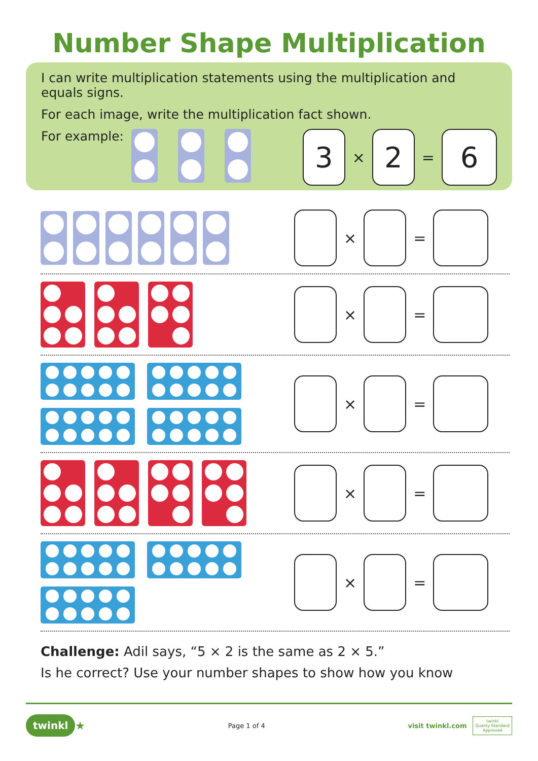Number Shape Multiplication
I can write multiplication statements using the multiplication and equals signs.
For each image, write the multiplication fact shown.
For example:
3 × 2 = 6
× =
× =
× =
× =
× =
Challenge: Adil says, “5 × 2 is the same as 2 × 5.”
Is he correct? Use your number shapes to show how you know
twinkl ★ Page 1 of 4 visit twinkl.com twinkl
Quality Standard
Approved